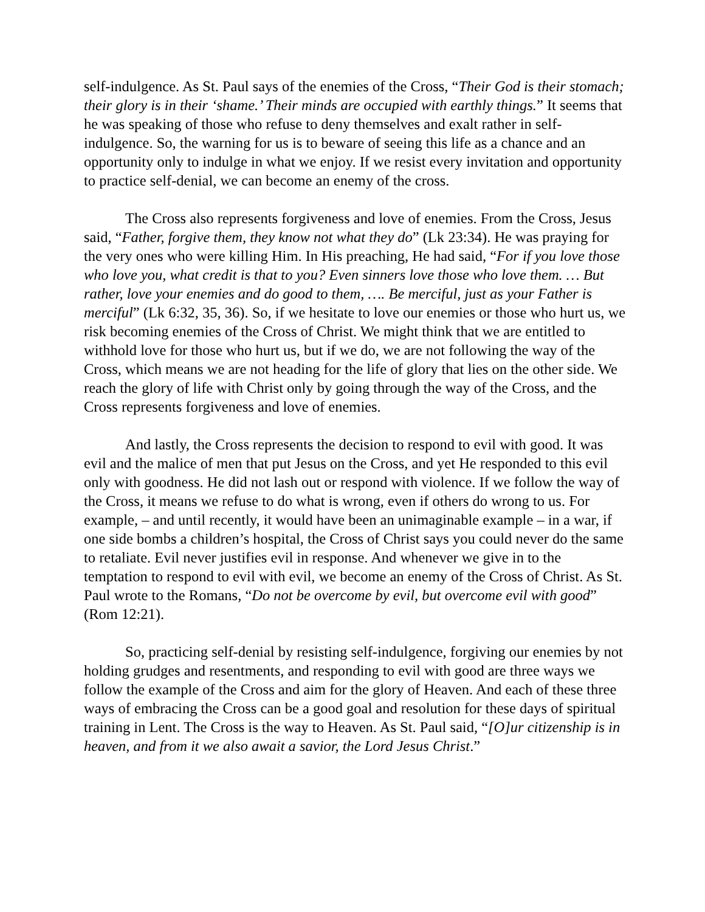self-indulgence. As St. Paul says of the enemies of the Cross, “Their God is their stomach; their glory is in their ‘shame.’ Their minds are occupied with earthly things.” It seems that he was speaking of those who refuse to deny themselves and exalt rather in self-indulgence. So, the warning for us is to beware of seeing this life as a chance and an opportunity only to indulge in what we enjoy. If we resist every invitation and opportunity to practice self-denial, we can become an enemy of the cross.
The Cross also represents forgiveness and love of enemies. From the Cross, Jesus said, “Father, forgive them, they know not what they do” (Lk 23:34). He was praying for the very ones who were killing Him. In His preaching, He had said, “For if you love those who love you, what credit is that to you? Even sinners love those who love them. … But rather, love your enemies and do good to them, …. Be merciful, just as your Father is merciful” (Lk 6:32, 35, 36). So, if we hesitate to love our enemies or those who hurt us, we risk becoming enemies of the Cross of Christ. We might think that we are entitled to withhold love for those who hurt us, but if we do, we are not following the way of the Cross, which means we are not heading for the life of glory that lies on the other side. We reach the glory of life with Christ only by going through the way of the Cross, and the Cross represents forgiveness and love of enemies.
And lastly, the Cross represents the decision to respond to evil with good. It was evil and the malice of men that put Jesus on the Cross, and yet He responded to this evil only with goodness. He did not lash out or respond with violence. If we follow the way of the Cross, it means we refuse to do what is wrong, even if others do wrong to us. For example, – and until recently, it would have been an unimaginable example – in a war, if one side bombs a children’s hospital, the Cross of Christ says you could never do the same to retaliate. Evil never justifies evil in response. And whenever we give in to the temptation to respond to evil with evil, we become an enemy of the Cross of Christ. As St. Paul wrote to the Romans, “Do not be overcome by evil, but overcome evil with good” (Rom 12:21).
So, practicing self-denial by resisting self-indulgence, forgiving our enemies by not holding grudges and resentments, and responding to evil with good are three ways we follow the example of the Cross and aim for the glory of Heaven. And each of these three ways of embracing the Cross can be a good goal and resolution for these days of spiritual training in Lent. The Cross is the way to Heaven. As St. Paul said, “[O]ur citizenship is in heaven, and from it we also await a savior, the Lord Jesus Christ.”